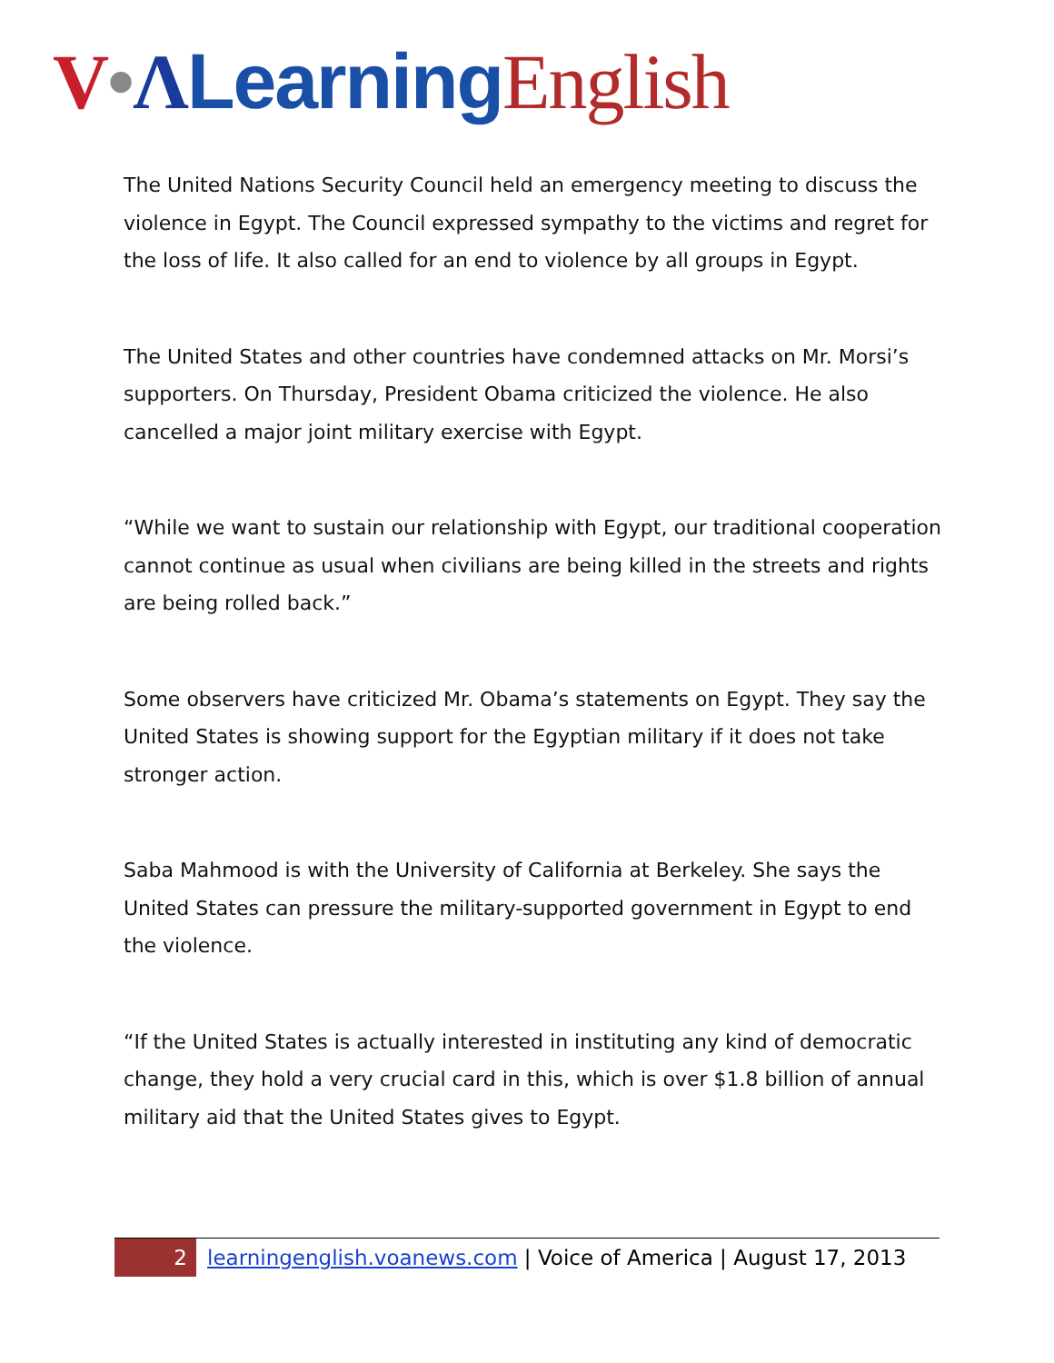V•ΛLearning English
The United Nations Security Council held an emergency meeting to discuss the violence in Egypt. The Council expressed sympathy to the victims and regret for the loss of life. It also called for an end to violence by all groups in Egypt.
The United States and other countries have condemned attacks on Mr. Morsi’s supporters. On Thursday, President Obama criticized the violence. He also cancelled a major joint military exercise with Egypt.
“While we want to sustain our relationship with Egypt, our traditional cooperation cannot continue as usual when civilians are being killed in the streets and rights are being rolled back.”
Some observers have criticized Mr. Obama’s statements on Egypt. They say the United States is showing support for the Egyptian military if it does not take stronger action.
Saba Mahmood is with the University of California at Berkeley. She says the United States can pressure the military-supported government in Egypt to end the violence.
“If the United States is actually interested in instituting any kind of democratic change, they hold a very crucial card in this, which is over $1.8 billion of annual military aid that the United States gives to Egypt.
2
learningenglish.voanews.com | Voice of America | August 17, 2013